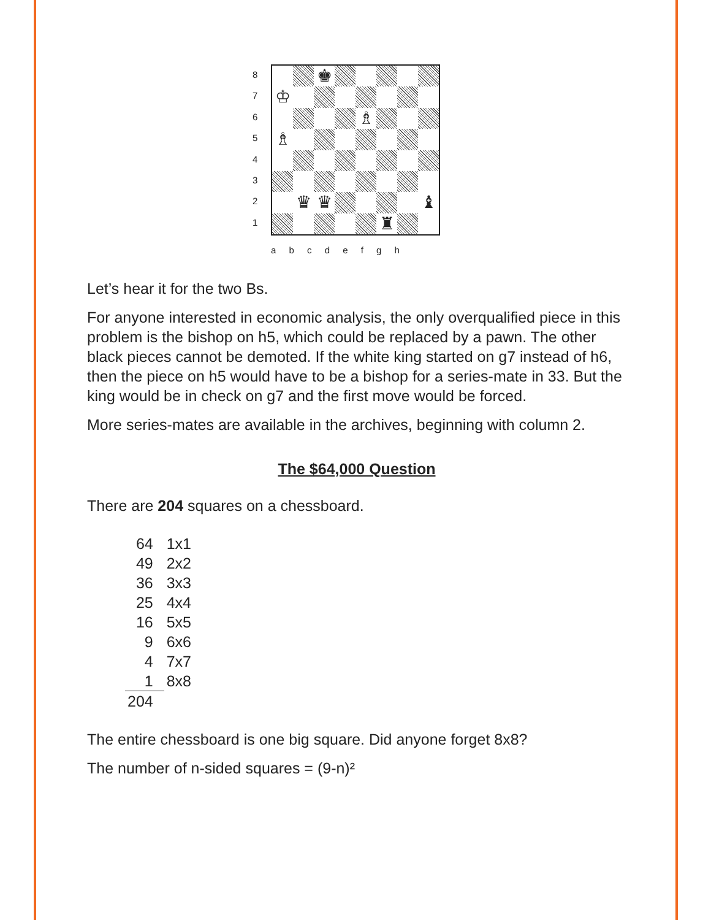8
7
6
5
4
3
2
1
♚
♔
♗
♗
♛
♛
♝
♜
a b c d e f g h
Let’s hear it for the two Bs.
For anyone interested in economic analysis, the only overqualified piece in this problem is the bishop on h5, which could be replaced by a pawn. The other black pieces cannot be demoted. If the white king started on g7 instead of h6, then the piece on h5 would have to be a bishop for a series-mate in 33. But the king would be in check on g7 and the first move would be forced.
More series-mates are available in the archives, beginning with column 2.
The $64,000 Question
There are 204 squares on a chessboard.
| 64 | 1x1 |
| 49 | 2x2 |
| 36 | 3x3 |
| 25 | 4x4 |
| 16 | 5x5 |
| 9 | 6x6 |
| 4 | 7x7 |
| 1 | 8x8 |
| 204 | |
The entire chessboard is one big square. Did anyone forget 8x8?
The number of n-sided squares = (9-n)²